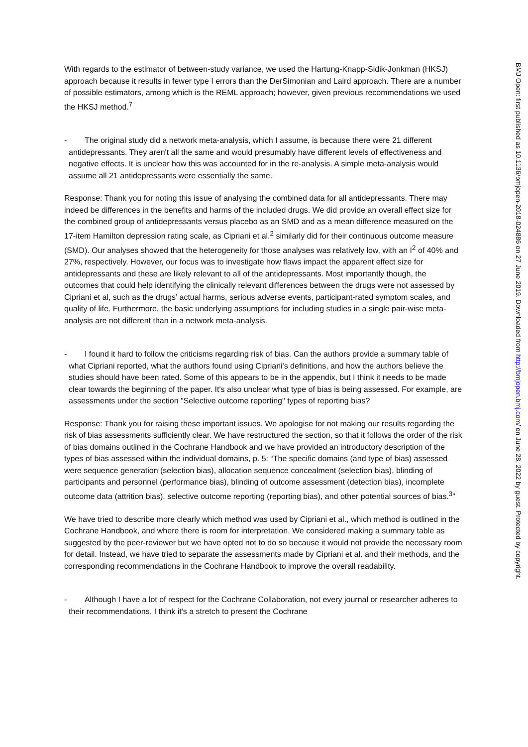With regards to the estimator of between-study variance, we used the Hartung-Knapp-Sidik-Jonkman (HKSJ) approach because it results in fewer type I errors than the DerSimonian and Laird approach. There are a number of possible estimators, among which is the REML approach; however, given previous recommendations we used the HKSJ method.<sup>7</sup>
- The original study did a network meta-analysis, which I assume, is because there were 21 different antidepressants. They aren't all the same and would presumably have different levels of effectiveness and negative effects. It is unclear how this was accounted for in the re-analysis. A simple meta-analysis would assume all 21 antidepressants were essentially the same.
Response: Thank you for noting this issue of analysing the combined data for all antidepressants. There may indeed be differences in the benefits and harms of the included drugs. We did provide an overall effect size for the combined group of antidepressants versus placebo as an SMD and as a mean difference measured on the 17-item Hamilton depression rating scale, as Cipriani et al.<sup>2</sup> similarly did for their continuous outcome measure (SMD). Our analyses showed that the heterogeneity for those analyses was relatively low, with an I<sup>2</sup> of 40% and 27%, respectively. However, our focus was to investigate how flaws impact the apparent effect size for antidepressants and these are likely relevant to all of the antidepressants. Most importantly though, the outcomes that could help identifying the clinically relevant differences between the drugs were not assessed by Cipriani et al, such as the drugs’ actual harms, serious adverse events, participant-rated symptom scales, and quality of life. Furthermore, the basic underlying assumptions for including studies in a single pair-wise meta-analysis are not different than in a network meta-analysis.
- I found it hard to follow the criticisms regarding risk of bias. Can the authors provide a summary table of what Cipriani reported, what the authors found using Cipriani's definitions, and how the authors believe the studies should have been rated. Some of this appears to be in the appendix, but I think it needs to be made clear towards the beginning of the paper. It's also unclear what type of bias is being assessed. For example, are assessments under the section "Selective outcome reporting" types of reporting bias?
Response: Thank you for raising these important issues. We apologise for not making our results regarding the risk of bias assessments sufficiently clear. We have restructured the section, so that it follows the order of the risk of bias domains outlined in the Cochrane Handbook and we have provided an introductory description of the types of bias assessed within the individual domains, p. 5: “The specific domains (and type of bias) assessed were sequence generation (selection bias), allocation sequence concealment (selection bias), blinding of participants and personnel (performance bias), blinding of outcome assessment (detection bias), incomplete outcome data (attrition bias), selective outcome reporting (reporting bias), and other potential sources of bias.<sup>3</sup>”
We have tried to describe more clearly which method was used by Cipriani et al., which method is outlined in the Cochrane Handbook, and where there is room for interpretation. We considered making a summary table as suggested by the peer-reviewer but we have opted not to do so because it would not provide the necessary room for detail. Instead, we have tried to separate the assessments made by Cipriani et al. and their methods, and the corresponding recommendations in the Cochrane Handbook to improve the overall readability.
- Although I have a lot of respect for the Cochrane Collaboration, not every journal or researcher adheres to their recommendations. I think it's a stretch to present the Cochrane
BMJ Open: first published as 10.1136/bmjopen-2018-024886 on 27 June 2019. Downloaded from http://bmjopen.bmj.com/ on June 28, 2022 by guest. Protected by copyright.